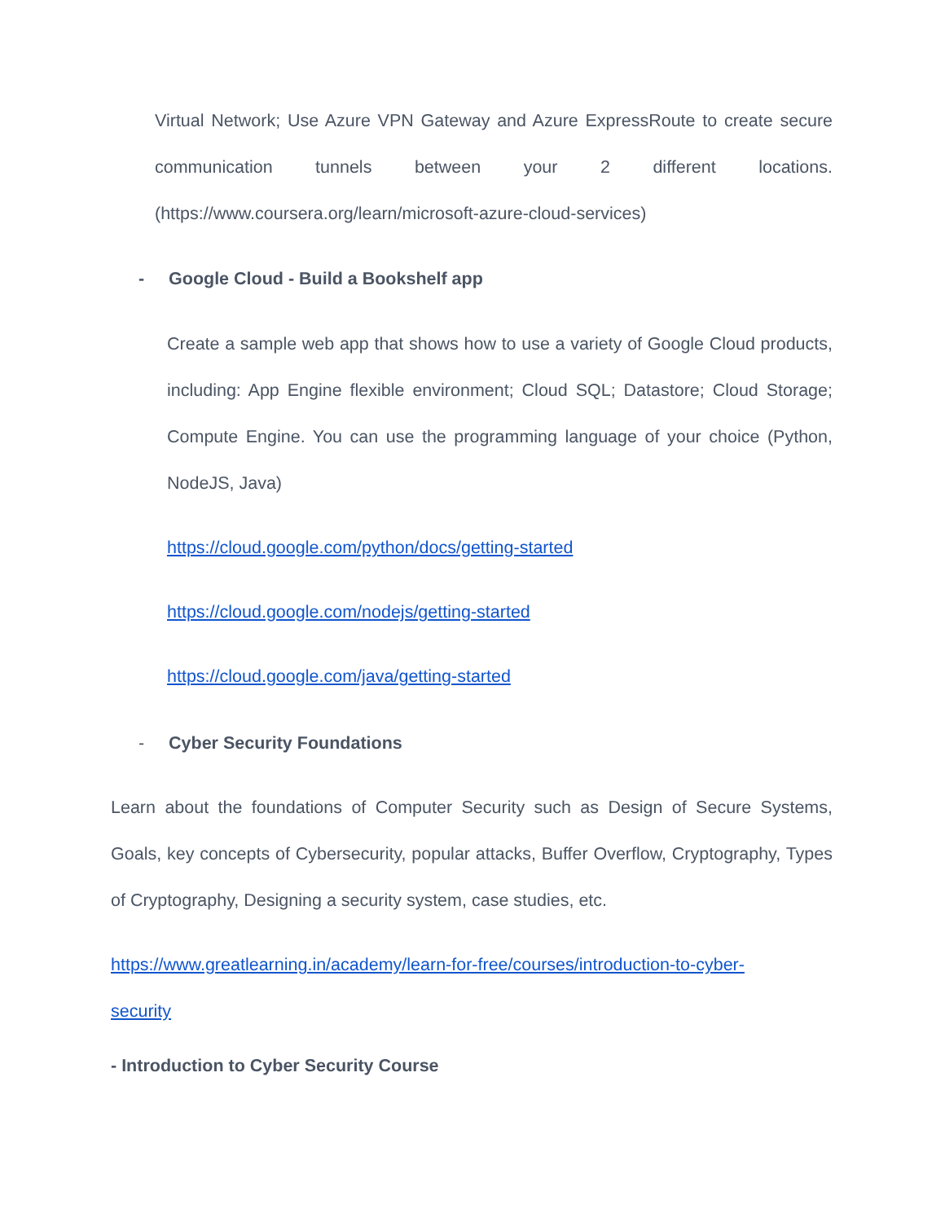Virtual Network; Use Azure VPN Gateway and Azure ExpressRoute to create secure communication tunnels between your 2 different locations. (https://www.coursera.org/learn/microsoft-azure-cloud-services)
- Google Cloud - Build a Bookshelf app
Create a sample web app that shows how to use a variety of Google Cloud products, including: App Engine flexible environment; Cloud SQL; Datastore; Cloud Storage; Compute Engine. You can use the programming language of your choice (Python, NodeJS, Java)
https://cloud.google.com/python/docs/getting-started
https://cloud.google.com/nodejs/getting-started
https://cloud.google.com/java/getting-started
- Cyber Security Foundations
Learn about the foundations of Computer Security such as Design of Secure Systems, Goals, key concepts of Cybersecurity, popular attacks, Buffer Overflow, Cryptography, Types of Cryptography, Designing a security system, case studies, etc.
https://www.greatlearning.in/academy/learn-for-free/courses/introduction-to-cyber-
security
- Introduction to Cyber Security Course